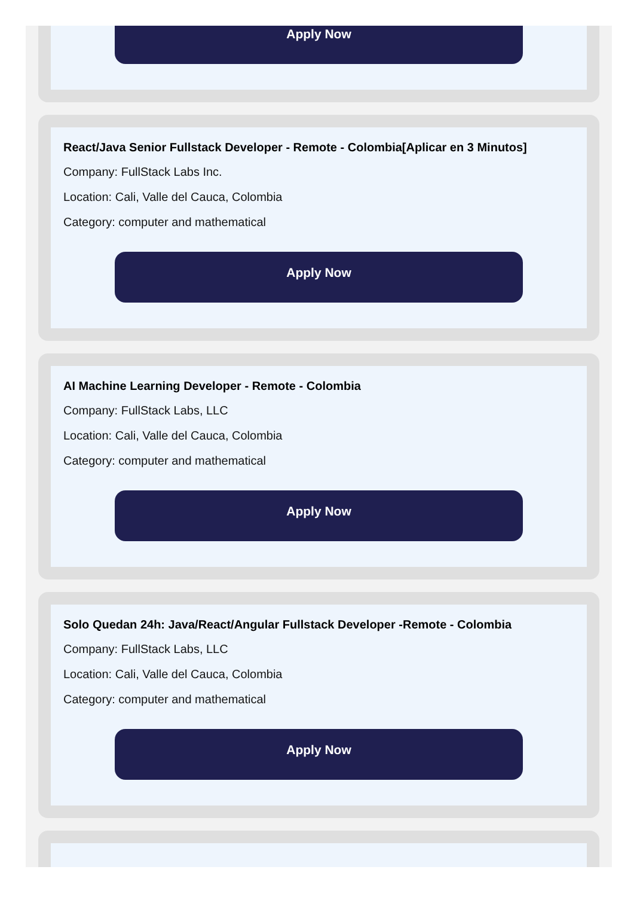Apply Now
React/Java Senior Fullstack Developer - Remote - Colombia[Aplicar en 3 Minutos]
Company: FullStack Labs Inc.
Location: Cali, Valle del Cauca, Colombia
Category: computer and mathematical
Apply Now
AI Machine Learning Developer - Remote - Colombia
Company: FullStack Labs, LLC
Location: Cali, Valle del Cauca, Colombia
Category: computer and mathematical
Apply Now
Solo Quedan 24h: Java/React/Angular Fullstack Developer -Remote - Colombia
Company: FullStack Labs, LLC
Location: Cali, Valle del Cauca, Colombia
Category: computer and mathematical
Apply Now